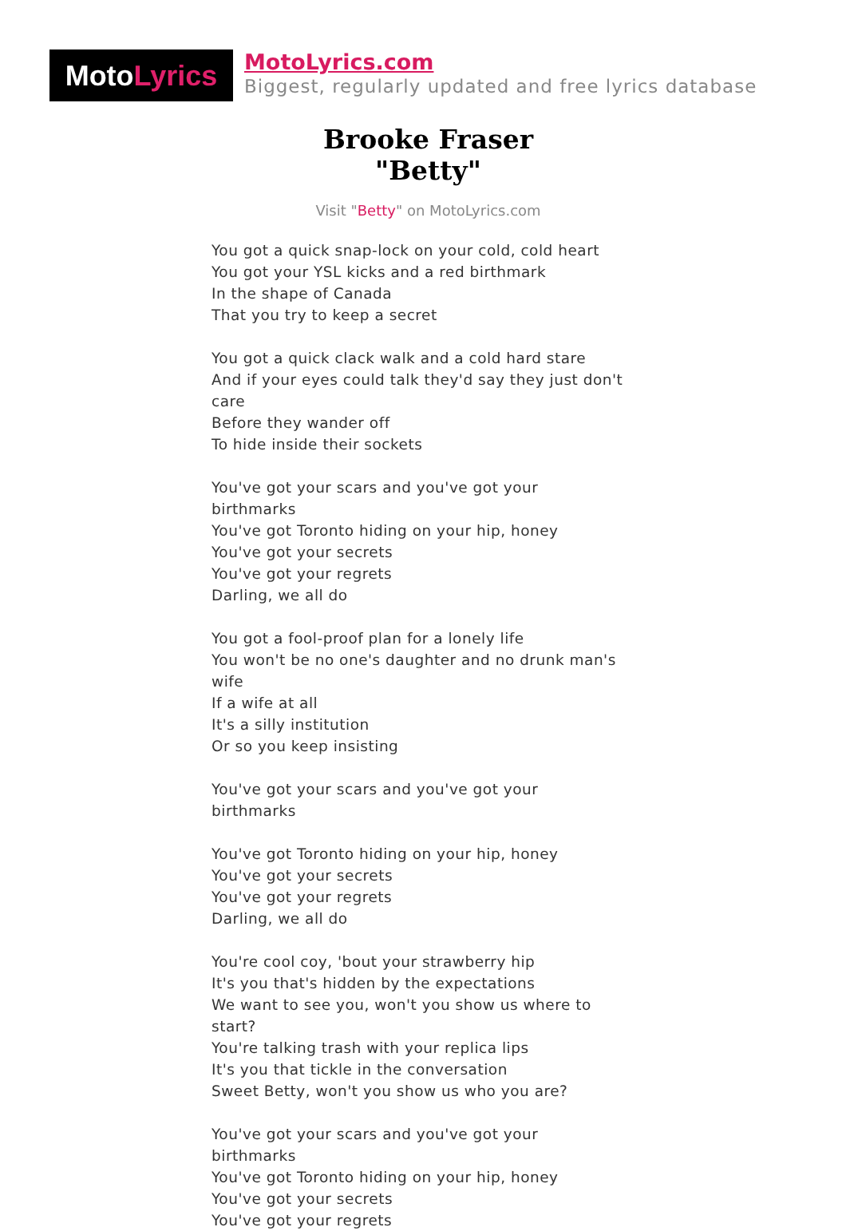MotoLyrics
MotoLyrics.com
Biggest, regularly updated and free lyrics database
Brooke Fraser
"Betty"
Visit "Betty" on MotoLyrics.com
You got a quick snap-lock on your cold, cold heart
You got your YSL kicks and a red birthmark
In the shape of Canada
That you try to keep a secret
You got a quick clack walk and a cold hard stare
And if your eyes could talk they'd say they just don't care
Before they wander off
To hide inside their sockets
You've got your scars and you've got your birthmarks
You've got Toronto hiding on your hip, honey
You've got your secrets
You've got your regrets
Darling, we all do
You got a fool-proof plan for a lonely life
You won't be no one's daughter and no drunk man's wife
If a wife at all
It's a silly institution
Or so you keep insisting
You've got your scars and you've got your birthmarks
You've got Toronto hiding on your hip, honey
You've got your secrets
You've got your regrets
Darling, we all do
You're cool coy, 'bout your strawberry hip
It's you that's hidden by the expectations
We want to see you, won't you show us where to start?
You're talking trash with your replica lips
It's you that tickle in the conversation
Sweet Betty, won't you show us who you are?
You've got your scars and you've got your birthmarks
You've got Toronto hiding on your hip, honey
You've got your secrets
You've got your regrets